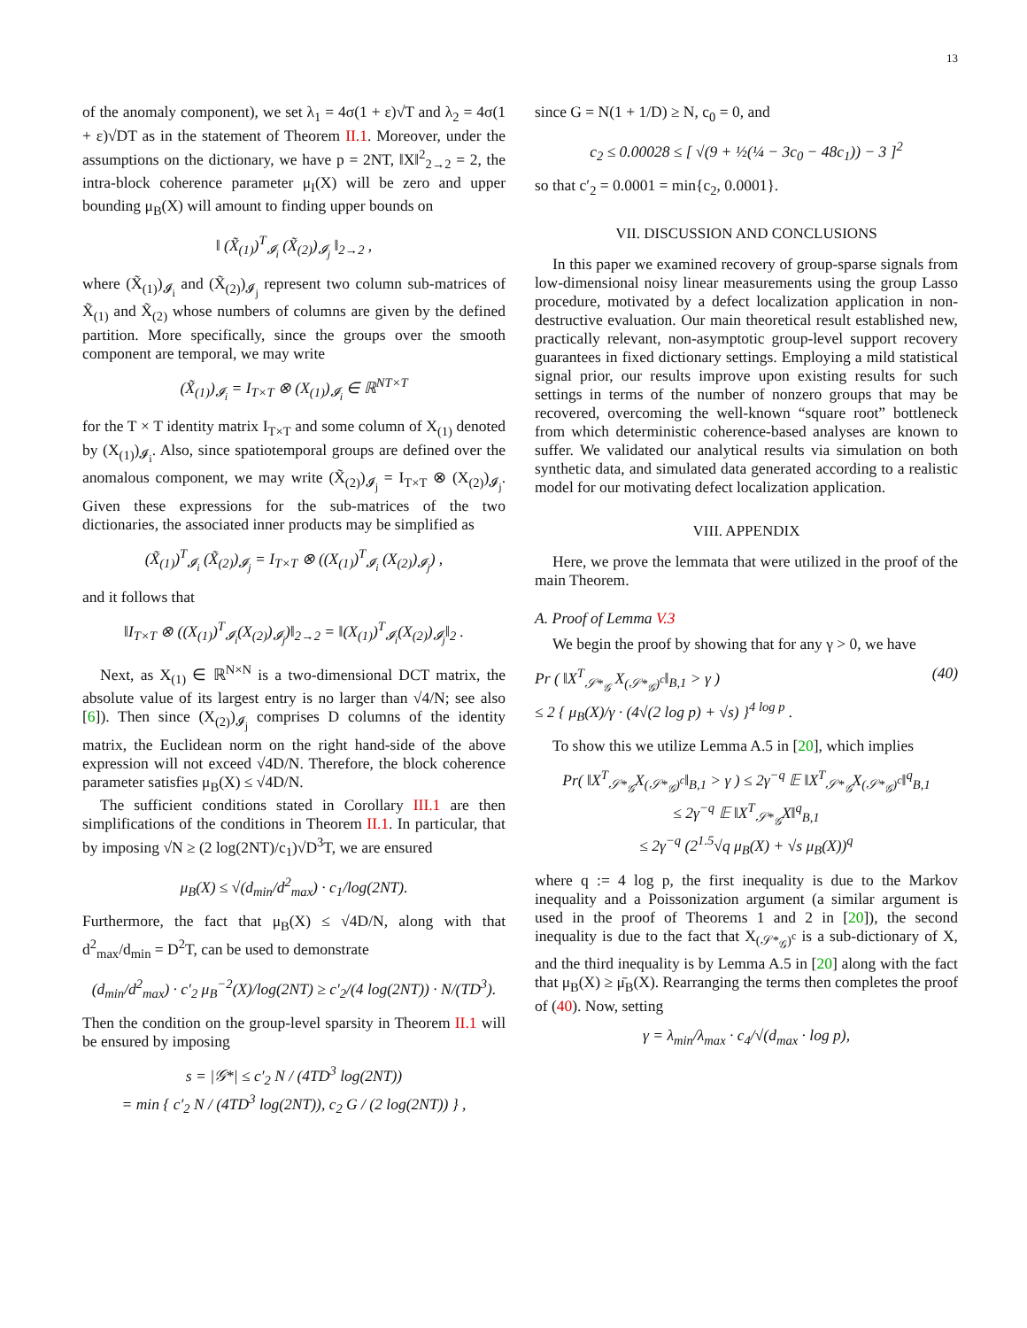13
of the anomaly component), we set λ<sub>1</sub> = 4σ(1 + ε)√T and λ<sub>2</sub> = 4σ(1 + ε)√DT as in the statement of Theorem II.1. Moreover, under the assumptions on the dictionary, we have p = 2NT, ‖X‖<sup>2</sup><sub>2→2</sub> = 2, the intra-block coherence parameter μ<sub>I</sub>(X) will be zero and upper bounding μ<sub>B</sub>(X) will amount to finding upper bounds on
‖ (X̃<sub>(1)</sub>)<sup>T</sup><sub>𝓘<sub>i</sub></sub> (X̃<sub>(2)</sub>)<sub>𝓘<sub>j</sub></sub> ‖<sub>2→2</sub> ,
where (X̃<sub>(1)</sub>)<sub>𝓘<sub>i</sub></sub> and (X̃<sub>(2)</sub>)<sub>𝓘<sub>j</sub></sub> represent two column sub-matrices of X̃<sub>(1)</sub> and X̃<sub>(2)</sub> whose numbers of columns are given by the defined partition. More specifically, since the groups over the smooth component are temporal, we may write
(X̃<sub>(1)</sub>)<sub>𝓘<sub>i</sub></sub> = I<sub>T×T</sub> ⊗ (X<sub>(1)</sub>)<sub>𝓘<sub>i</sub></sub> ∈ ℝ<sup>NT×T</sup>
for the T × T identity matrix I<sub>T×T</sub> and some column of X<sub>(1)</sub> denoted by (X<sub>(1)</sub>)<sub>𝓘<sub>i</sub></sub>. Also, since spatiotemporal groups are defined over the anomalous component, we may write (X̃<sub>(2)</sub>)<sub>𝓘<sub>j</sub></sub> = I<sub>T×T</sub> ⊗ (X<sub>(2)</sub>)<sub>𝓘<sub>j</sub></sub>. Given these expressions for the sub-matrices of the two dictionaries, the associated inner products may be simplified as
(X̃<sub>(1)</sub>)<sup>T</sup><sub>𝓘<sub>i</sub></sub> (X̃<sub>(2)</sub>)<sub>𝓘<sub>j</sub></sub> = I<sub>T×T</sub> ⊗ ((X<sub>(1)</sub>)<sup>T</sup><sub>𝓘<sub>i</sub></sub> (X<sub>(2)</sub>)<sub>𝓘<sub>j</sub></sub>) ,
and it follows that
‖I<sub>T×T</sub> ⊗ ((X<sub>(1)</sub>)<sup>T</sup><sub>𝓘<sub>i</sub></sub>(X<sub>(2)</sub>)<sub>𝓘<sub>j</sub></sub>)‖<sub>2→2</sub> = ‖(X<sub>(1)</sub>)<sup>T</sup><sub>𝓘<sub>i</sub></sub>(X<sub>(2)</sub>)<sub>𝓘<sub>j</sub></sub>‖<sub>2</sub> .
Next, as X<sub>(1)</sub> ∈ ℝ<sup>N×N</sup> is a two-dimensional DCT matrix, the absolute value of its largest entry is no larger than √4/N; see also [6]). Then since (X<sub>(2)</sub>)<sub>𝓘<sub>j</sub></sub> comprises D columns of the identity matrix, the Euclidean norm on the right hand-side of the above expression will not exceed √4D/N. Therefore, the block coherence parameter satisfies μ<sub>B</sub>(X) ≤ √4D/N.
The sufficient conditions stated in Corollary III.1 are then simplifications of the conditions in Theorem II.1. In particular, that by imposing √N ≥ (2 log(2NT)/c<sub>1</sub>)√D<sup>3</sup>T, we are ensured
μ<sub>B</sub>(X) ≤ √(d<sub>min</sub>/d<sup>2</sup><sub>max</sub>) · c<sub>1</sub>/log(2NT).
Furthermore, the fact that μ<sub>B</sub>(X) ≤ √4D/N, along with that d<sup>2</sup><sub>max</sub>/d<sub>min</sub> = D<sup>2</sup>T, can be used to demonstrate
(d<sub>min</sub>/d<sup>2</sup><sub>max</sub>) · c′<sub>2</sub> μ<sub>B</sub><sup>−2</sup>(X)/log(2NT) ≥ c′<sub>2</sub>/(4 log(2NT)) · N/(TD<sup>3</sup>).
Then the condition on the group-level sparsity in Theorem II.1 will be ensured by imposing
s = |𝒢*| ≤ c′<sub>2</sub> N / (4TD<sup>3</sup> log(2NT))
= min { c′<sub>2</sub> N / (4TD<sup>3</sup> log(2NT)), c<sub>2</sub> G / (2 log(2NT)) } ,
since G = N(1 + 1/D) ≥ N, c<sub>0</sub> = 0, and
c<sub>2</sub> ≤ 0.00028 ≤ [ √(9 + ½(¼ − 3c<sub>0</sub> − 48c<sub>1</sub>)) − 3 ]<sup>2</sup>
so that c′<sub>2</sub> = 0.0001 = min{c<sub>2</sub>, 0.0001}.
VII. DISCUSSION AND CONCLUSIONS
In this paper we examined recovery of group-sparse signals from low-dimensional noisy linear measurements using the group Lasso procedure, motivated by a defect localization application in non-destructive evaluation. Our main theoretical result established new, practically relevant, non-asymptotic group-level support recovery guarantees in fixed dictionary settings. Employing a mild statistical signal prior, our results improve upon existing results for such settings in terms of the number of nonzero groups that may be recovered, overcoming the well-known “square root” bottleneck from which deterministic coherence-based analyses are known to suffer. We validated our analytical results via simulation on both synthetic data, and simulated data generated according to a realistic model for our motivating defect localization application.
VIII. APPENDIX
Here, we prove the lemmata that were utilized in the proof of the main Theorem.
A. Proof of Lemma V.3
We begin the proof by showing that for any γ > 0, we have
Pr ( ‖X<sup>T</sup><sub>𝒮*<sub>𝒢</sub></sub> X<sub>(𝒮*<sub>𝒢</sub>)<sup>c</sup></sub>‖<sub>B,1</sub> > γ )
≤ 2 { μ<sub>B</sub>(X)/γ · (4√(2 log p) + √s) }<sup>4 log p</sup> . (40)
To show this we utilize Lemma A.5 in [20], which implies
Pr( ‖X<sup>T</sup><sub>𝒮*<sub>𝒢</sub></sub>X<sub>(𝒮*<sub>𝒢</sub>)<sup>c</sup></sub>‖<sub>B,1</sub> > γ ) ≤ 2γ<sup>−q</sup> 𝔼 ‖X<sup>T</sup><sub>𝒮*<sub>𝒢</sub></sub>X<sub>(𝒮*<sub>𝒢</sub>)<sup>c</sup></sub>‖<sup>q</sup><sub>B,1</sub>
≤ 2γ<sup>−q</sup> 𝔼 ‖X<sup>T</sup><sub>𝒮*<sub>𝒢</sub></sub>X‖<sup>q</sup><sub>B,1</sub>
≤ 2γ<sup>−q</sup> (2<sup>1.5</sup>√q μ<sub>B</sub>(X) + √s μ<sub>B</sub>(X))<sup>q</sup>
where q := 4 log p, the first inequality is due to the Markov inequality and a Poissonization argument (a similar argument is used in the proof of Theorems 1 and 2 in [20]), the second inequality is due to the fact that X<sub>(𝒮*<sub>𝒢</sub>)<sup>c</sup></sub> is a sub-dictionary of X, and the third inequality is by Lemma A.5 in [20] along with the fact that μ<sub>B</sub>(X) ≥ μ̄<sub>B</sub>(X). Rearranging the terms then completes the proof of (40). Now, setting
γ = λ<sub>min</sub>/λ<sub>max</sub> · c<sub>4</sub>/√(d<sub>max</sub> · log p),